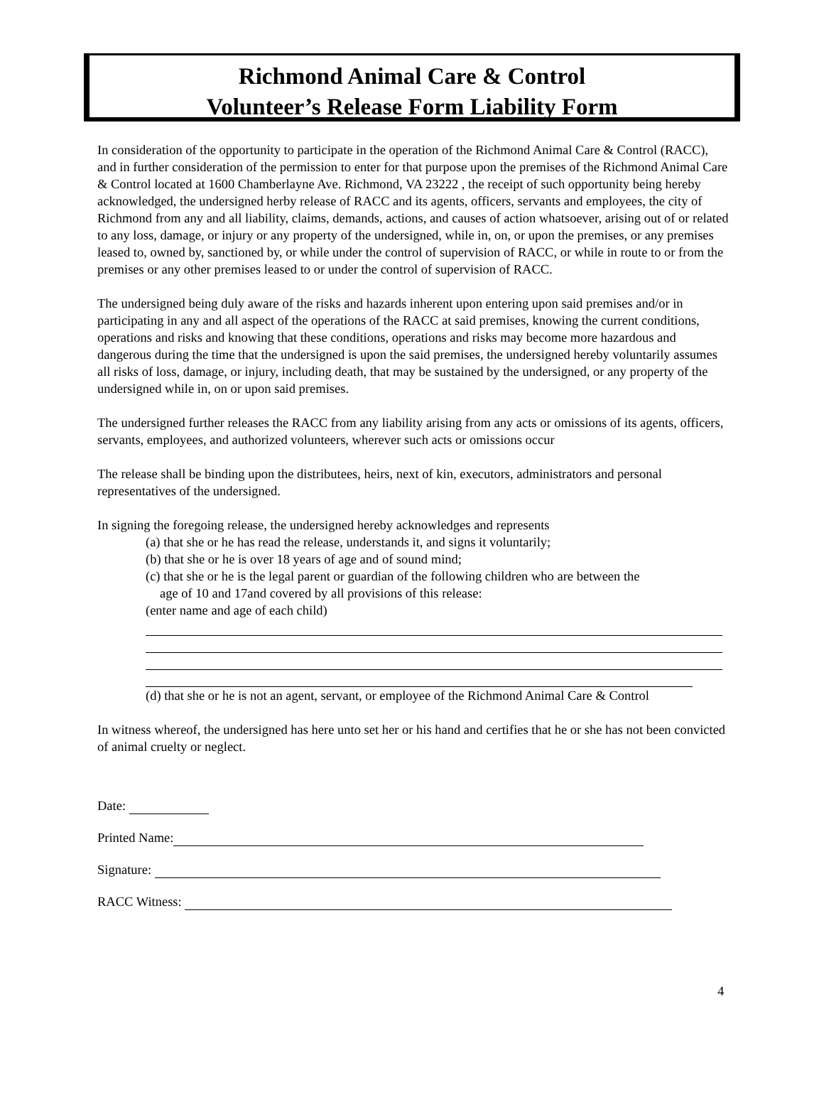Richmond Animal Care & Control
Volunteer’s Release Form Liability Form
In consideration of the opportunity to participate in the operation of the Richmond Animal Care & Control (RACC), and in further consideration of the permission to enter for that purpose upon the premises of the Richmond Animal Care & Control located at 1600 Chamberlayne Ave. Richmond, VA 23222 , the receipt of such opportunity being hereby acknowledged, the undersigned herby release of RACC and its agents, officers, servants and employees, the city of Richmond from any and all liability, claims, demands, actions, and causes of action whatsoever, arising out of or related to any loss, damage, or injury or any property of the undersigned, while in, on, or upon the premises, or any premises leased to, owned by, sanctioned by, or while under the control of supervision of RACC, or while in route to or from the premises or any other premises leased to or under the control of supervision of RACC.
The undersigned being duly aware of the risks and hazards inherent upon entering upon said premises and/or in participating in any and all aspect of the operations of the RACC at said premises, knowing the current conditions, operations and risks and knowing that these conditions, operations and risks may become more hazardous and dangerous during the time that the undersigned is upon the said premises, the undersigned hereby voluntarily assumes all risks of loss, damage, or injury, including death, that may be sustained by the undersigned, or any property of the undersigned while in, on or upon said premises.
The undersigned further releases the RACC from any liability arising from any acts or omissions of its agents, officers, servants, employees, and authorized volunteers, wherever such acts or omissions occur
The release shall be binding upon the distributees, heirs, next of kin, executors, administrators and personal representatives of the undersigned.
In signing the foregoing release, the undersigned hereby acknowledges and represents
(a) that she or he has read the release, understands it, and signs it voluntarily;
(b) that she or he is over 18 years of age and of sound mind;
(c) that she or he is the legal parent or guardian of the following children who are between the
age of 10 and 17and covered by all provisions of this release:
(enter name and age of each child)
(d) that she or he is not an agent, servant, or employee of the Richmond Animal Care & Control
In witness whereof, the undersigned has here unto set her or his hand and certifies that he or she has not been convicted of animal cruelty or neglect.
Date:
Printed Name:
Signature:
RACC Witness:
4